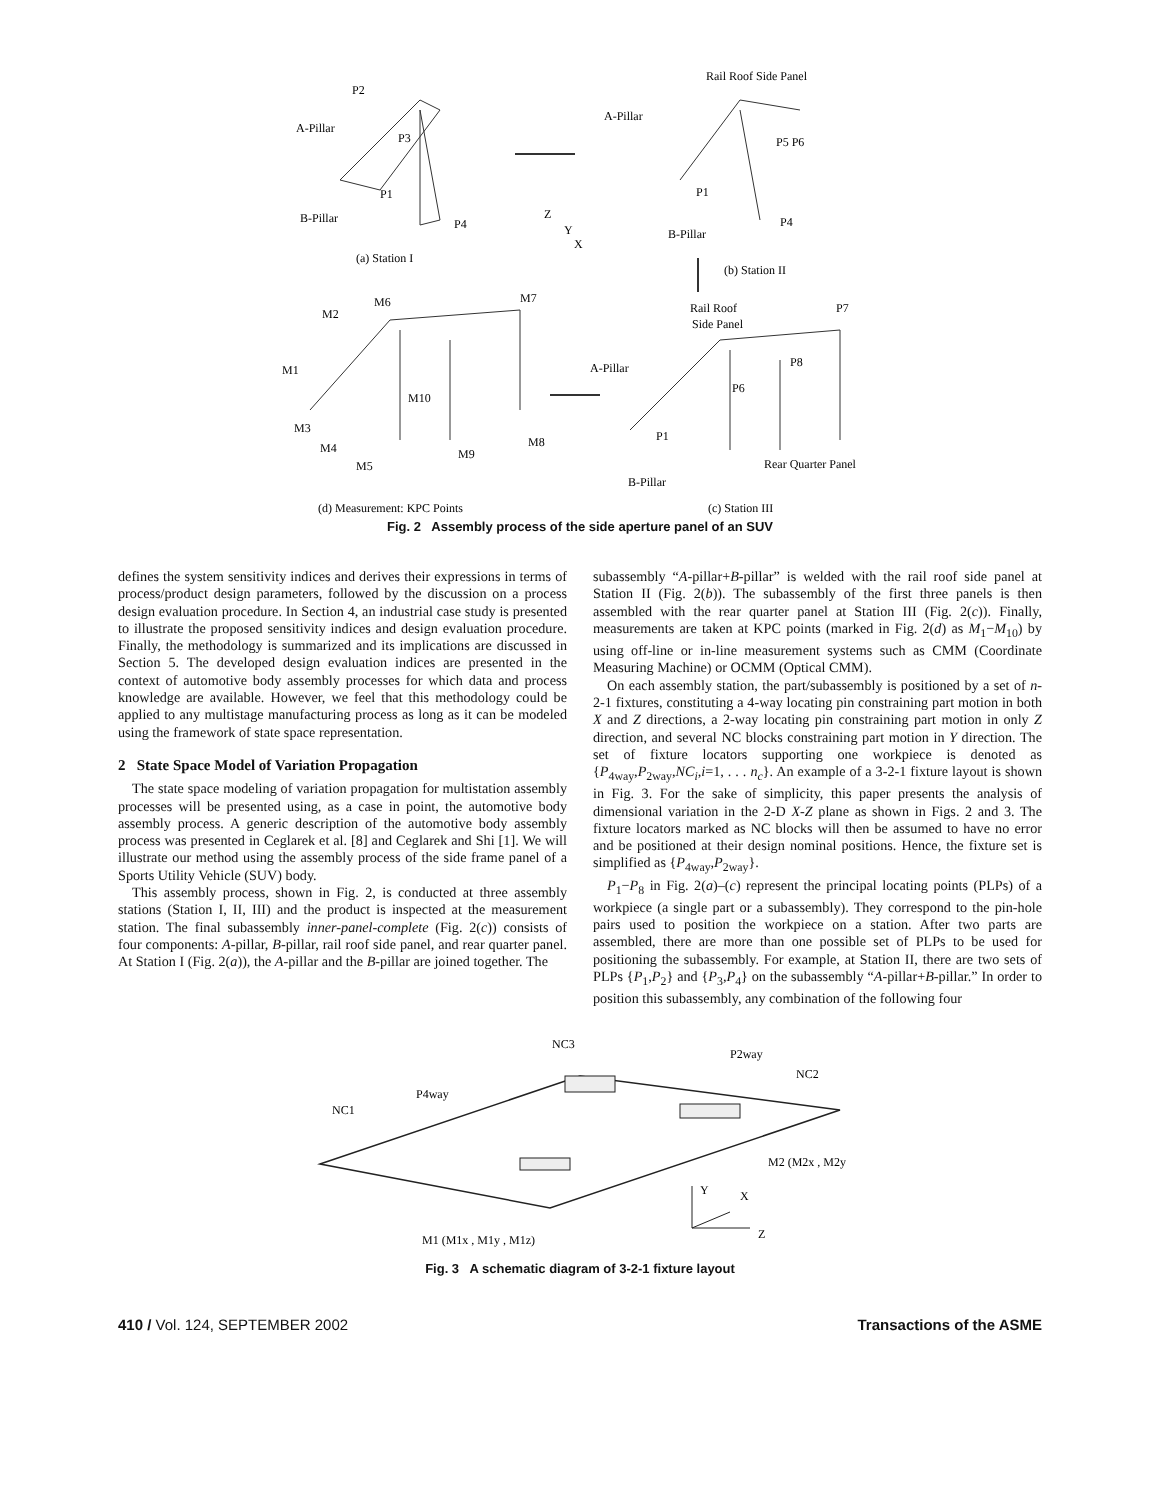Rail Roof Side Panel
P2
A-Pillar
A-Pillar
P3
P1
B-Pillar
P4
P5 P6
P1
B-Pillar
P4
Z
Y
X
(a) Station I
(b) Station II
M6
M7
M2
Rail Roof
Side Panel
P7
M1
A-Pillar
P8
P6
M10
M3
M4
M8
M9
M5
P1
Rear Quarter Panel
B-Pillar
(d) Measurement: KPC Points
(c) Station III
Fig. 2 Assembly process of the side aperture panel of an SUV
defines the system sensitivity indices and derives their expressions in terms of process/product design parameters, followed by the discussion on a process design evaluation procedure. In Section 4, an industrial case study is presented to illustrate the proposed sensitivity indices and design evaluation procedure. Finally, the methodology is summarized and its implications are discussed in Section 5. The developed design evaluation indices are presented in the context of automotive body assembly processes for which data and process knowledge are available. However, we feel that this methodology could be applied to any multistage manufacturing process as long as it can be modeled using the framework of state space representation.
2 State Space Model of Variation Propagation
The state space modeling of variation propagation for multistation assembly processes will be presented using, as a case in point, the automotive body assembly process. A generic description of the automotive body assembly process was presented in Ceglarek et al. [8] and Ceglarek and Shi [1]. We will illustrate our method using the assembly process of the side frame panel of a Sports Utility Vehicle (SUV) body.
This assembly process, shown in Fig. 2, is conducted at three assembly stations (Station I, II, III) and the product is inspected at the measurement station. The final subassembly inner-panel-complete (Fig. 2(c)) consists of four components: A-pillar, B-pillar, rail roof side panel, and rear quarter panel. At Station I (Fig. 2(a)), the A-pillar and the B-pillar are joined together. The
subassembly “A-pillar+B-pillar” is welded with the rail roof side panel at Station II (Fig. 2(b)). The subassembly of the first three panels is then assembled with the rear quarter panel at Station III (Fig. 2(c)). Finally, measurements are taken at KPC points (marked in Fig. 2(d) as M<sub>1</sub>−M<sub>10</sub>) by using off-line or in-line measurement systems such as CMM (Coordinate Measuring Machine) or OCMM (Optical CMM).
On each assembly station, the part/subassembly is positioned by a set of n-2-1 fixtures, constituting a 4-way locating pin constraining part motion in both X and Z directions, a 2-way locating pin constraining part motion in only Z direction, and several NC blocks constraining part motion in Y direction. The set of fixture locators supporting one workpiece is denoted as {P<sub>4way</sub>,P<sub>2way</sub>,NC<sub>i</sub>,i=1, . . . n<sub>c</sub>}. An example of a 3-2-1 fixture layout is shown in Fig. 3. For the sake of simplicity, this paper presents the analysis of dimensional variation in the 2-D X-Z plane as shown in Figs. 2 and 3. The fixture locators marked as NC blocks will then be assumed to have no error and be positioned at their design nominal positions. Hence, the fixture set is simplified as {P<sub>4way</sub>,P<sub>2way</sub>}.
P<sub>1</sub>−P<sub>8</sub> in Fig. 2(a)–(c) represent the principal locating points (PLPs) of a workpiece (a single part or a subassembly). They correspond to the pin-hole pairs used to position the workpiece on a station. After two parts are assembled, there are more than one possible set of PLPs to be used for positioning the subassembly. For example, at Station II, there are two sets of PLPs {P<sub>1</sub>,P<sub>2</sub>} and {P<sub>3</sub>,P<sub>4</sub>} on the subassembly “A-pillar+B-pillar.” In order to position this subassembly, any combination of the following four
NC3
P2way
NC2
P4way
NC1
M2 (M2x , M2y
Y
X
Z
M1 (M1x , M1y , M1z)
Fig. 3 A schematic diagram of 3-2-1 fixture layout
410 / Vol. 124, SEPTEMBER 2002 Transactions of the ASME